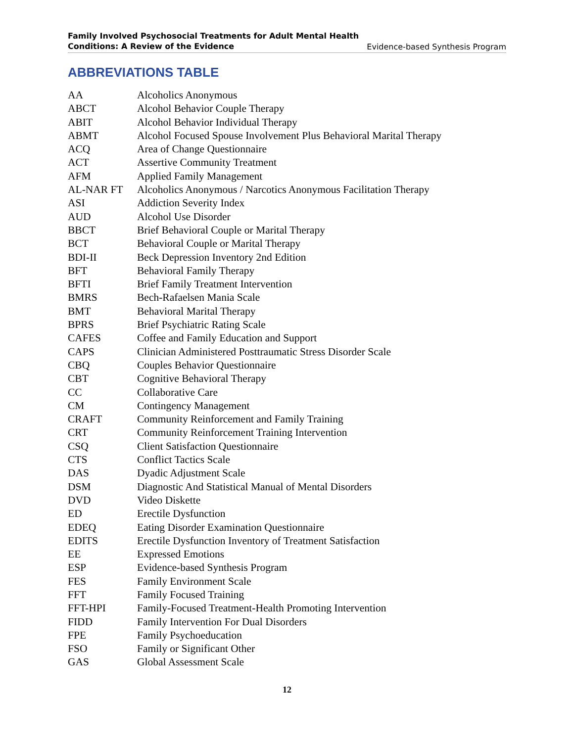Family Involved Psychosocial Treatments for Adult Mental Health
Conditions: A Review of the Evidence
Evidence-based Synthesis Program
ABBREVIATIONS TABLE
| AA | Alcoholics Anonymous |
| ABCT | Alcohol Behavior Couple Therapy |
| ABIT | Alcohol Behavior Individual Therapy |
| ABMT | Alcohol Focused Spouse Involvement Plus Behavioral Marital Therapy |
| ACQ | Area of Change Questionnaire |
| ACT | Assertive Community Treatment |
| AFM | Applied Family Management |
| AL-NAR FT | Alcoholics Anonymous / Narcotics Anonymous Facilitation Therapy |
| ASI | Addiction Severity Index |
| AUD | Alcohol Use Disorder |
| BBCT | Brief Behavioral Couple or Marital Therapy |
| BCT | Behavioral Couple or Marital Therapy |
| BDI-II | Beck Depression Inventory 2nd Edition |
| BFT | Behavioral Family Therapy |
| BFTI | Brief Family Treatment Intervention |
| BMRS | Bech-Rafaelsen Mania Scale |
| BMT | Behavioral Marital Therapy |
| BPRS | Brief Psychiatric Rating Scale |
| CAFES | Coffee and Family Education and Support |
| CAPS | Clinician Administered Posttraumatic Stress Disorder Scale |
| CBQ | Couples Behavior Questionnaire |
| CBT | Cognitive Behavioral Therapy |
| CC | Collaborative Care |
| CM | Contingency Management |
| CRAFT | Community Reinforcement and Family Training |
| CRT | Community Reinforcement Training Intervention |
| CSQ | Client Satisfaction Questionnaire |
| CTS | Conflict Tactics Scale |
| DAS | Dyadic Adjustment Scale |
| DSM | Diagnostic And Statistical Manual of Mental Disorders |
| DVD | Video Diskette |
| ED | Erectile Dysfunction |
| EDEQ | Eating Disorder Examination Questionnaire |
| EDITS | Erectile Dysfunction Inventory of Treatment Satisfaction |
| EE | Expressed Emotions |
| ESP | Evidence-based Synthesis Program |
| FES | Family Environment Scale |
| FFT | Family Focused Training |
| FFT-HPI | Family-Focused Treatment-Health Promoting Intervention |
| FIDD | Family Intervention For Dual Disorders |
| FPE | Family Psychoeducation |
| FSO | Family or Significant Other |
| GAS | Global Assessment Scale |
12